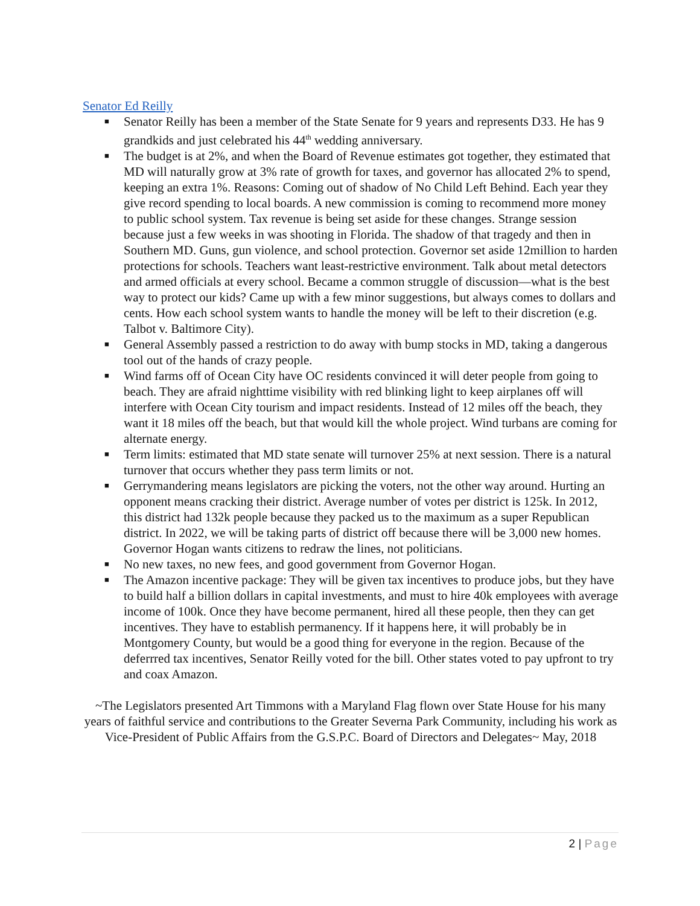Senator Ed Reilly
■ Senator Reilly has been a member of the State Senate for 9 years and represents D33. He has 9 grandkids and just celebrated his 44<sup>th</sup> wedding anniversary.
■ The budget is at 2%, and when the Board of Revenue estimates got together, they estimated that MD will naturally grow at 3% rate of growth for taxes, and governor has allocated 2% to spend, keeping an extra 1%. Reasons: Coming out of shadow of No Child Left Behind. Each year they give record spending to local boards. A new commission is coming to recommend more money to public school system. Tax revenue is being set aside for these changes. Strange session because just a few weeks in was shooting in Florida. The shadow of that tragedy and then in Southern MD. Guns, gun violence, and school protection. Governor set aside 12million to harden protections for schools. Teachers want least-restrictive environment. Talk about metal detectors and armed officials at every school. Became a common struggle of discussion—what is the best way to protect our kids? Came up with a few minor suggestions, but always comes to dollars and cents. How each school system wants to handle the money will be left to their discretion (e.g. Talbot v. Baltimore City).
■ General Assembly passed a restriction to do away with bump stocks in MD, taking a dangerous tool out of the hands of crazy people.
■ Wind farms off of Ocean City have OC residents convinced it will deter people from going to beach. They are afraid nighttime visibility with red blinking light to keep airplanes off will interfere with Ocean City tourism and impact residents. Instead of 12 miles off the beach, they want it 18 miles off the beach, but that would kill the whole project. Wind turbans are coming for alternate energy.
■ Term limits: estimated that MD state senate will turnover 25% at next session. There is a natural turnover that occurs whether they pass term limits or not.
■ Gerrymandering means legislators are picking the voters, not the other way around. Hurting an opponent means cracking their district. Average number of votes per district is 125k. In 2012, this district had 132k people because they packed us to the maximum as a super Republican district. In 2022, we will be taking parts of district off because there will be 3,000 new homes. Governor Hogan wants citizens to redraw the lines, not politicians.
■ No new taxes, no new fees, and good government from Governor Hogan.
■ The Amazon incentive package: They will be given tax incentives to produce jobs, but they have to build half a billion dollars in capital investments, and must to hire 40k employees with average income of 100k. Once they have become permanent, hired all these people, then they can get incentives. They have to establish permanency. If it happens here, it will probably be in Montgomery County, but would be a good thing for everyone in the region. Because of the deferrred tax incentives, Senator Reilly voted for the bill. Other states voted to pay upfront to try and coax Amazon.
~The Legislators presented Art Timmons with a Maryland Flag flown over State House for his many years of faithful service and contributions to the Greater Severna Park Community, including his work as Vice-President of Public Affairs from the G.S.P.C. Board of Directors and Delegates~ May, 2018
2 | Page